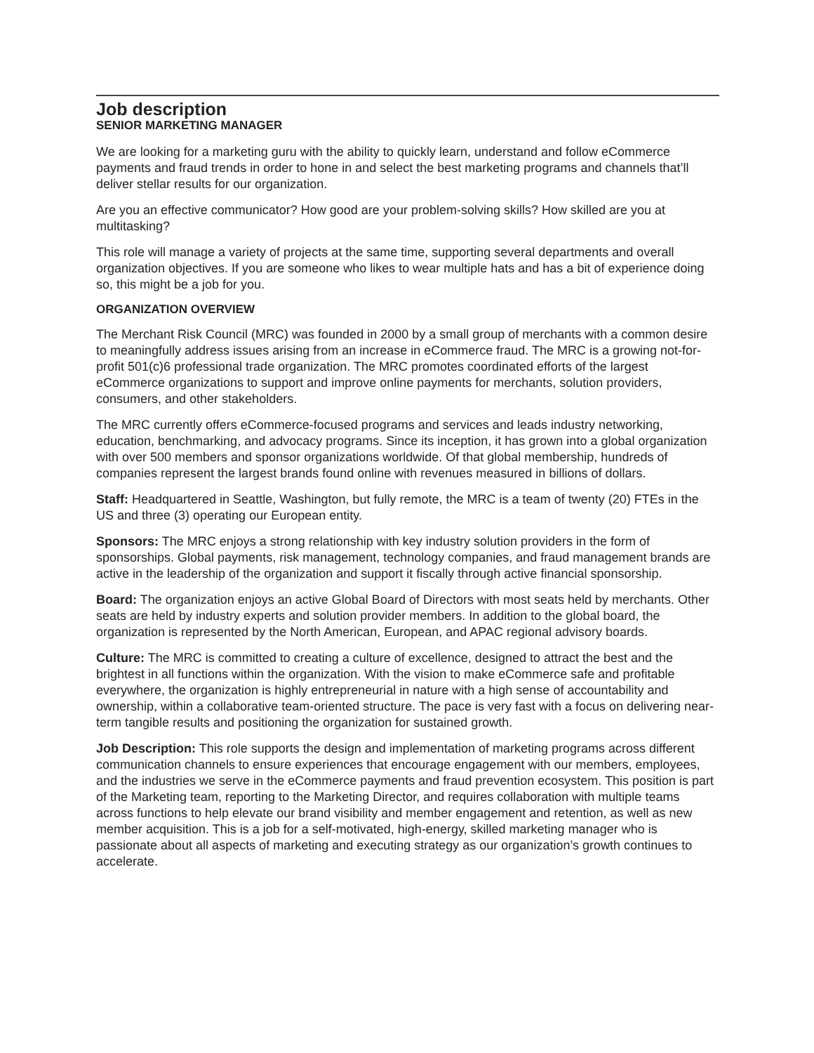Job description
SENIOR MARKETING MANAGER
We are looking for a marketing guru with the ability to quickly learn, understand and follow eCommerce payments and fraud trends in order to hone in and select the best marketing programs and channels that’ll deliver stellar results for our organization.
Are you an effective communicator? How good are your problem-solving skills? How skilled are you at multitasking?
This role will manage a variety of projects at the same time, supporting several departments and overall organization objectives. If you are someone who likes to wear multiple hats and has a bit of experience doing so, this might be a job for you.
ORGANIZATION OVERVIEW
The Merchant Risk Council (MRC) was founded in 2000 by a small group of merchants with a common desire to meaningfully address issues arising from an increase in eCommerce fraud. The MRC is a growing not-for-profit 501(c)6 professional trade organization. The MRC promotes coordinated efforts of the largest eCommerce organizations to support and improve online payments for merchants, solution providers, consumers, and other stakeholders.
The MRC currently offers eCommerce-focused programs and services and leads industry networking, education, benchmarking, and advocacy programs. Since its inception, it has grown into a global organization with over 500 members and sponsor organizations worldwide. Of that global membership, hundreds of companies represent the largest brands found online with revenues measured in billions of dollars.
Staff: Headquartered in Seattle, Washington, but fully remote, the MRC is a team of twenty (20) FTEs in the US and three (3) operating our European entity.
Sponsors: The MRC enjoys a strong relationship with key industry solution providers in the form of sponsorships. Global payments, risk management, technology companies, and fraud management brands are active in the leadership of the organization and support it fiscally through active financial sponsorship.
Board: The organization enjoys an active Global Board of Directors with most seats held by merchants. Other seats are held by industry experts and solution provider members. In addition to the global board, the organization is represented by the North American, European, and APAC regional advisory boards.
Culture: The MRC is committed to creating a culture of excellence, designed to attract the best and the brightest in all functions within the organization. With the vision to make eCommerce safe and profitable everywhere, the organization is highly entrepreneurial in nature with a high sense of accountability and ownership, within a collaborative team-oriented structure. The pace is very fast with a focus on delivering near-term tangible results and positioning the organization for sustained growth.
Job Description: This role supports the design and implementation of marketing programs across different communication channels to ensure experiences that encourage engagement with our members, employees, and the industries we serve in the eCommerce payments and fraud prevention ecosystem. This position is part of the Marketing team, reporting to the Marketing Director, and requires collaboration with multiple teams across functions to help elevate our brand visibility and member engagement and retention, as well as new member acquisition. This is a job for a self-motivated, high-energy, skilled marketing manager who is passionate about all aspects of marketing and executing strategy as our organization’s growth continues to accelerate.